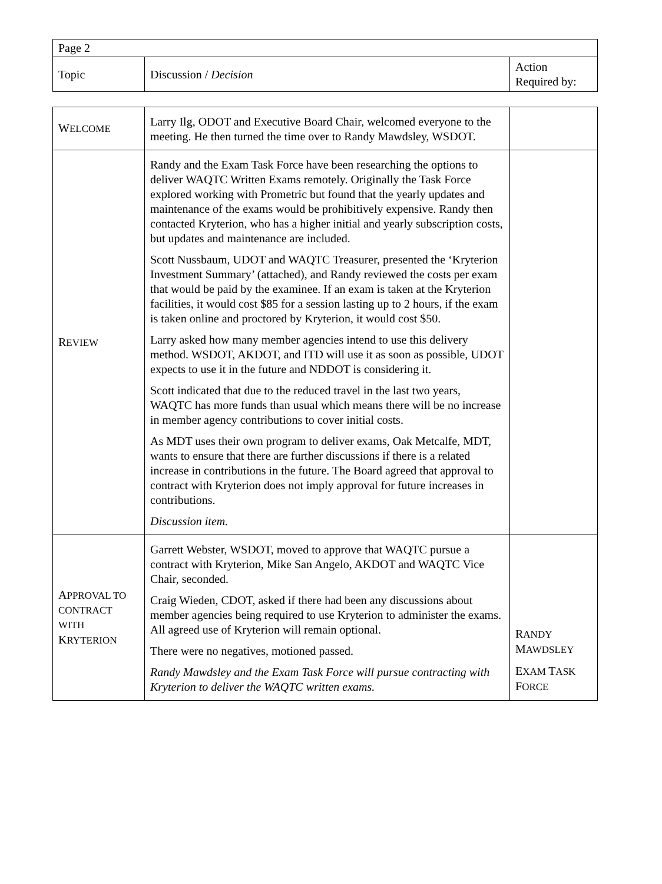| Page 2 | | |
| Topic | Discussion / Decision | Action Required by: |
| W ELCOME | Larry Ilg, ODOT and Executive Board Chair, welcomed everyone to the meeting. He then turned the time over to Randy Mawdsley, WSDOT. | |
| R EVIEW | Randy and the Exam Task Force have been researching the options to deliver WAQTC Written Exams remotely. Originally the Task Force explored working with Prometric but found that the yearly updates and maintenance of the exams would be prohibitively expensive. Randy then contacted Kryterion, who has a higher initial and yearly subscription costs, but updates and maintenance are included. Scott Nussbaum, UDOT and WAQTC Treasurer, presented the ‘Kryterion Investment Summary’ (attached), and Randy reviewed the costs per exam that would be paid by the examinee. If an exam is taken at the Kryterion facilities, it would cost $85 for a session lasting up to 2 hours, if the exam is taken online and proctored by Kryterion, it would cost $50. Larry asked how many member agencies intend to use this delivery method. WSDOT, AKDOT, and ITD will use it as soon as possible, UDOT expects to use it in the future and NDDOT is considering it. Scott indicated that due to the reduced travel in the last two years, WAQTC has more funds than usual which means there will be no increase in member agency contributions to cover initial costs. As MDT uses their own program to deliver exams, Oak Metcalfe, MDT, wants to ensure that there are further discussions if there is a related increase in contributions in the future. The Board agreed that approval to contract with Kryterion does not imply approval for future increases in contributions. Discussion item. | |
| A PPROVAL TO CONTRACT WITH K RYTERION | Garrett Webster, WSDOT, moved to approve that WAQTC pursue a contract with Kryterion, Mike San Angelo, AKDOT and WAQTC Vice Chair, seconded. Craig Wieden, CDOT, asked if there had been any discussions about member agencies being required to use Kryterion to administer the exams. All agreed use of Kryterion will remain optional. There were no negatives, motioned passed. Randy Mawdsley and the Exam Task Force will pursue contracting with Kryterion to deliver the WAQTC written exams. | R ANDY M AWDSLEY E XAM T ASK F ORCE |